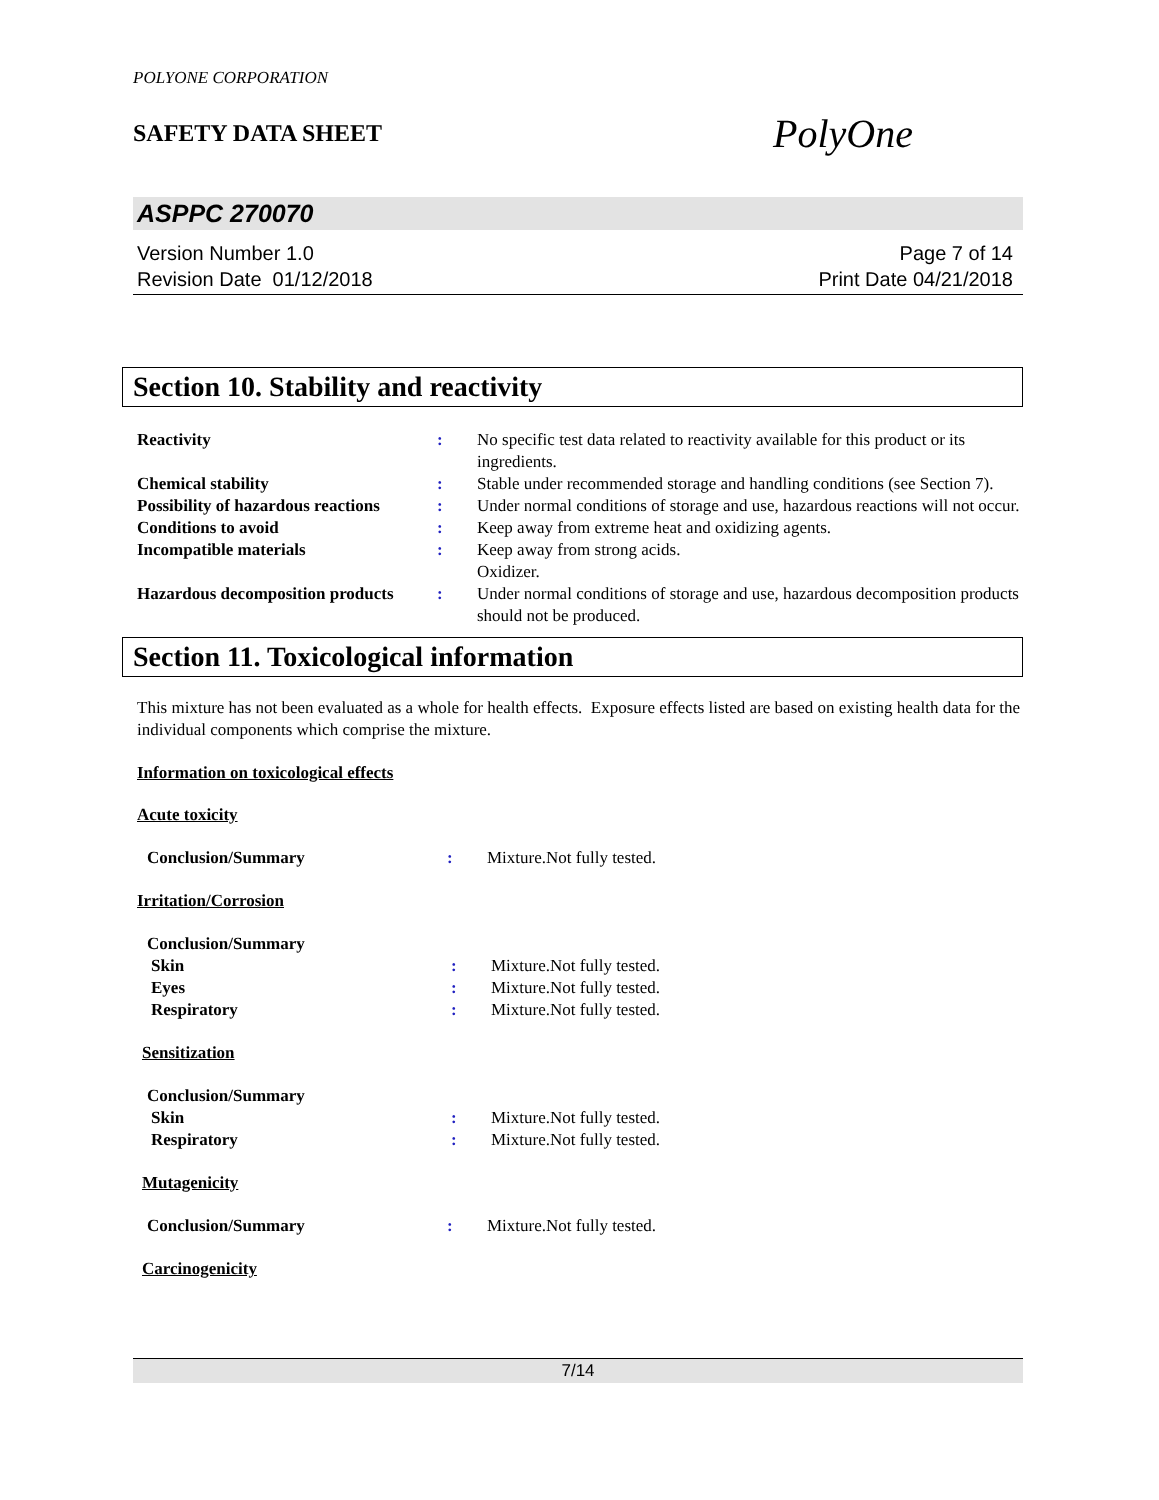POLYONE CORPORATION
SAFETY DATA SHEET PolyOne
ASPPC 270070
Version Number 1.0
Revision Date 01/12/2018
Page 7 of 14
Print Date 04/21/2018
Section 10. Stability and reactivity
| Reactivity | : | No specific test data related to reactivity available for this product or its ingredients. |
| Chemical stability | : | Stable under recommended storage and handling conditions (see Section 7). |
| Possibility of hazardous reactions | : | Under normal conditions of storage and use, hazardous reactions will not occur. |
| Conditions to avoid | : | Keep away from extreme heat and oxidizing agents. |
| Incompatible materials | : | Keep away from strong acids. Oxidizer. |
| Hazardous decomposition products | : | Under normal conditions of storage and use, hazardous decomposition products should not be produced. |
Section 11. Toxicological information
This mixture has not been evaluated as a whole for health effects. Exposure effects listed are based on existing health data for the individual components which comprise the mixture.
Information on toxicological effects
Acute toxicity
| Conclusion/Summary | : | Mixture.Not fully tested. |
Irritation/Corrosion
| Conclusion/Summary | | |
| Skin | : | Mixture.Not fully tested. |
| Eyes | : | Mixture.Not fully tested. |
| Respiratory | : | Mixture.Not fully tested. |
Sensitization
| Conclusion/Summary | | |
| Skin | : | Mixture.Not fully tested. |
| Respiratory | : | Mixture.Not fully tested. |
Mutagenicity
| Conclusion/Summary | : | Mixture.Not fully tested. |
Carcinogenicity
7/14